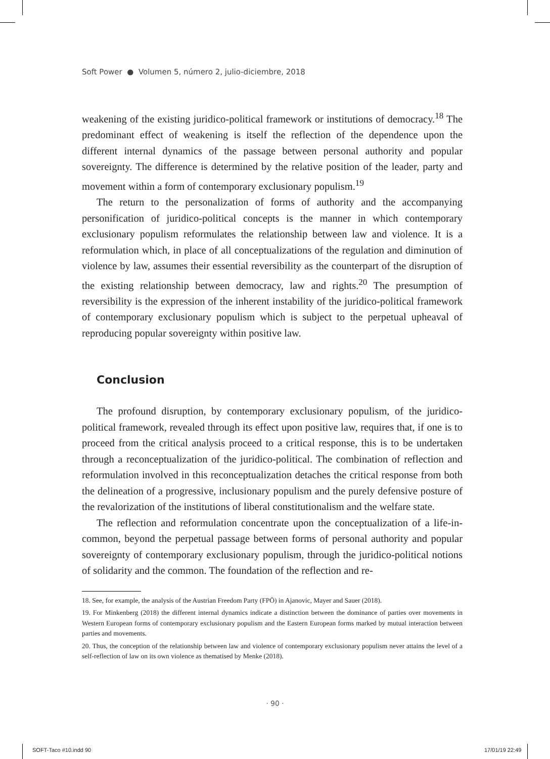Soft Power ● Volumen 5, número 2, julio-diciembre, 2018
weakening of the existing juridico-political framework or institutions of democracy.<sup>18</sup> The predominant effect of weakening is itself the reflection of the dependence upon the different internal dynamics of the passage between personal authority and popular sovereignty. The difference is determined by the relative position of the leader, party and movement within a form of contemporary exclusionary populism.<sup>19</sup>
The return to the personalization of forms of authority and the accompanying personification of juridico-political concepts is the manner in which contemporary exclusionary populism reformulates the relationship between law and violence. It is a reformulation which, in place of all conceptualizations of the regulation and diminution of violence by law, assumes their essential reversibility as the counterpart of the disruption of the existing relationship between democracy, law and rights.<sup>20</sup> The presumption of reversibility is the expression of the inherent instability of the juridico-political framework of contemporary exclusionary populism which is subject to the perpetual upheaval of reproducing popular sovereignty within positive law.
Conclusion
The profound disruption, by contemporary exclusionary populism, of the juridico-political framework, revealed through its effect upon positive law, requires that, if one is to proceed from the critical analysis proceed to a critical response, this is to be undertaken through a reconceptualization of the juridico-political. The combination of reflection and reformulation involved in this reconceptualization detaches the critical response from both the delineation of a progressive, inclusionary populism and the purely defensive posture of the revalorization of the institutions of liberal constitutionalism and the welfare state.
The reflection and reformulation concentrate upon the conceptualization of a life-in-common, beyond the perpetual passage between forms of personal authority and popular sovereignty of contemporary exclusionary populism, through the juridico-political notions of solidarity and the common. The foundation of the reflection and re-
18. See, for example, the analysis of the Austrian Freedom Party (FPÖ) in Ajanovic, Mayer and Sauer (2018).
19. For Minkenberg (2018) the different internal dynamics indicate a distinction between the dominance of parties over movements in Western European forms of contemporary exclusionary populism and the Eastern European forms marked by mutual interaction between parties and movements.
20. Thus, the conception of the relationship between law and violence of contemporary exclusionary populism never attains the level of a self-reflection of law on its own violence as thematised by Menke (2018).
· 90 ·
SOFT-Taco #10.indd 90 17/01/19 22:49